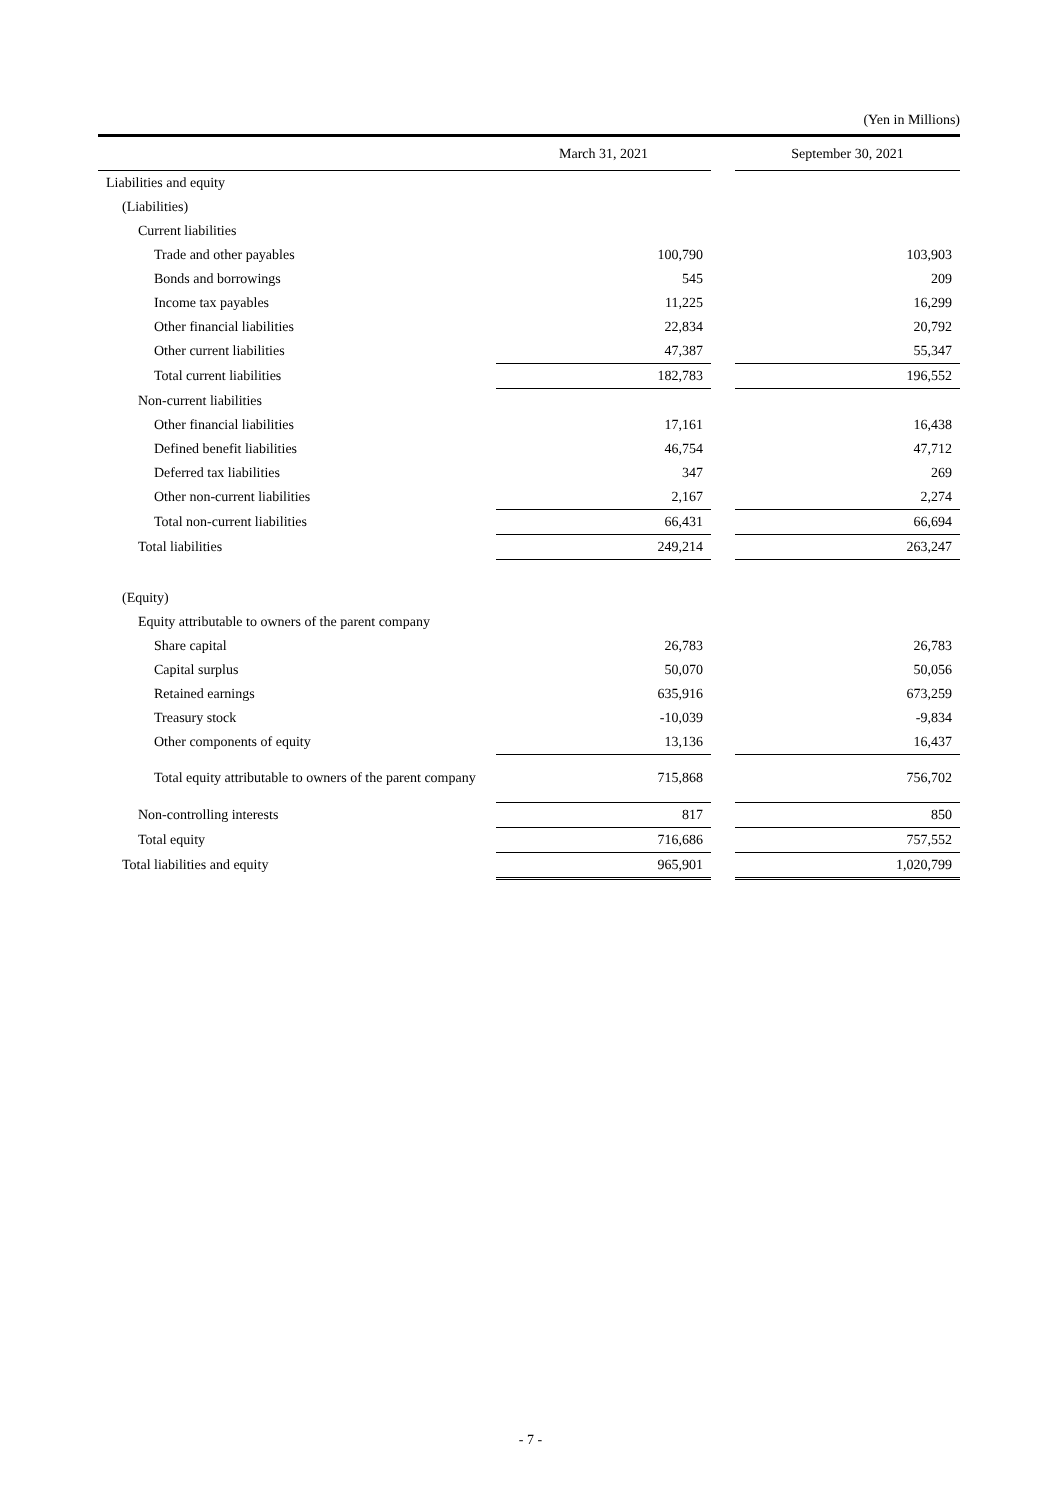(Yen in Millions)
| | March 31, 2021 | | September 30, 2021 |
| --- | --- | --- | --- |
| Liabilities and equity | | | |
| (Liabilities) | | | |
| Current liabilities | | | |
| Trade and other payables | 100,790 | | 103,903 |
| Bonds and borrowings | 545 | | 209 |
| Income tax payables | 11,225 | | 16,299 |
| Other financial liabilities | 22,834 | | 20,792 |
| Other current liabilities | 47,387 | | 55,347 |
| Total current liabilities | 182,783 | | 196,552 |
| Non-current liabilities | | | |
| Other financial liabilities | 17,161 | | 16,438 |
| Defined benefit liabilities | 46,754 | | 47,712 |
| Deferred tax liabilities | 347 | | 269 |
| Other non-current liabilities | 2,167 | | 2,274 |
| Total non-current liabilities | 66,431 | | 66,694 |
| Total liabilities | 249,214 | | 263,247 |
| (Equity) | | | |
| Equity attributable to owners of the parent company | | | |
| Share capital | 26,783 | | 26,783 |
| Capital surplus | 50,070 | | 50,056 |
| Retained earnings | 635,916 | | 673,259 |
| Treasury stock | -10,039 | | -9,834 |
| Other components of equity | 13,136 | | 16,437 |
| Total equity attributable to owners of the parent company | 715,868 | | 756,702 |
| Non-controlling interests | 817 | | 850 |
| Total equity | 716,686 | | 757,552 |
| Total liabilities and equity | 965,901 | | 1,020,799 |
- 7 -